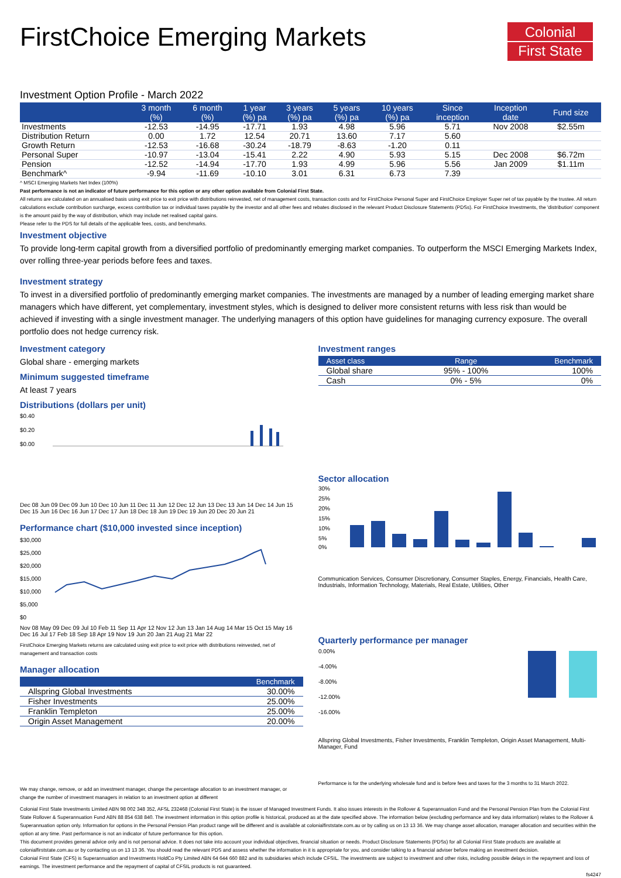FirstChoice Emerging Markets
Colonial
First State
Investment Option Profile - March 2022
| | 3 month (%) | 6 month (%) | 1 year (%) pa | 3 years (%) pa | 5 years (%) pa | 10 years (%) pa | Since inception | Inception date | Fund size |
| --- | --- | --- | --- | --- | --- | --- | --- | --- | --- |
| Investments | -12.53 | -14.95 | -17.71 | 1.93 | 4.98 | 5.96 | 5.71 | Nov 2008 | $2.55m |
| Distribution Return | 0.00 | 1.72 | 12.54 | 20.71 | 13.60 | 7.17 | 5.60 | | |
| Growth Return | -12.53 | -16.68 | -30.24 | -18.79 | -8.63 | -1.20 | 0.11 | | |
| Personal Super | -10.97 | -13.04 | -15.41 | 2.22 | 4.90 | 5.93 | 5.15 | Dec 2008 | $6.72m |
| Pension | -12.52 | -14.94 | -17.70 | 1.93 | 4.99 | 5.96 | 5.56 | Jan 2009 | $1.11m |
| Benchmark^ | -9.94 | -11.69 | -10.10 | 3.01 | 6.31 | 6.73 | 7.39 | | |
^ MSCI Emerging Markets Net Index (100%)
Past performance is not an indicator of future performance for this option or any other option available from Colonial First State.
All returns are calculated on an annualised basis using exit price to exit price with distributions reinvested, net of management costs, transaction costs and for FirstChoice Personal Super and FirstChoice Employer Super net of tax payable by the trustee. All return calculations exclude contribution surcharge, excess contribution tax or individual taxes payable by the investor and all other fees and rebates disclosed in the relevant Product Disclosure Statements (PDSs). For FirstChoice Investments, the 'distribution' component is the amount paid by the way of distribution, which may include net realised capital gains.
Please refer to the PDS for full details of the applicable fees, costs, and benchmarks.
Investment objective
To provide long-term capital growth from a diversified portfolio of predominantly emerging market companies. To outperform the MSCI Emerging Markets Index, over rolling three-year periods before fees and taxes.
Investment strategy
To invest in a diversified portfolio of predominantly emerging market companies. The investments are managed by a number of leading emerging market share managers which have different, yet complementary, investment styles, which is designed to deliver more consistent returns with less risk than would be achieved if investing with a single investment manager. The underlying managers of this option have guidelines for managing currency exposure. The overall portfolio does not hedge currency risk.
Investment category
Global share - emerging markets
Minimum suggested timeframe
At least 7 years
Distributions (dollars per unit)
$0.40
$0.20
$0.00
Dec 08 Jun 09 Dec 09 Jun 10 Dec 10 Jun 11 Dec 11 Jun 12 Dec 12 Jun 13 Dec 13 Jun 14 Dec 14 Jun 15 Dec 15 Jun 16 Dec 16 Jun 17 Dec 17 Jun 18 Dec 18 Jun 19 Dec 19 Jun 20 Dec 20 Jun 21
Performance chart ($10,000 invested since inception)
$30,000
$25,000
$20,000
$15,000
$10,000
$5,000
$0
Nov 08 May 09 Dec 09 Jul 10 Feb 11 Sep 11 Apr 12 Nov 12 Jun 13 Jan 14 Aug 14 Mar 15 Oct 15 May 16 Dec 16 Jul 17 Feb 18 Sep 18 Apr 19 Nov 19 Jun 20 Jan 21 Aug 21 Mar 22
FirstChoice Emerging Markets returns are calculated using exit price to exit price with distributions reinvested, net of management and transaction costs
Manager allocation
| | Benchmark |
| --- | --- |
| Allspring Global Investments | 30.00% |
| Fisher Investments | 25.00% |
| Franklin Templeton | 25.00% |
| Origin Asset Management | 20.00% |
We may change, remove, or add an investment manager, change the percentage allocation to an investment manager, or change the number of investment managers in relation to an investment option at different
Investment ranges
| Asset class | Range | Benchmark |
| --- | --- | --- |
| Global share | 95% - 100% | 100% |
| Cash | 0% - 5% | 0% |
Sector allocation
30%
25%
20%
15%
10%
5%
0%
Communication Services, Consumer Discretionary, Consumer Staples, Energy, Financials, Health Care, Industrials, Information Technology, Materials, Real Estate, Utilities, Other
Quarterly performance per manager
0.00%
-4.00%
-8.00%
-12.00%
-16.00%
Allspring Global Investments, Fisher Investments, Franklin Templeton, Origin Asset Management, Multi-Manager, Fund
Performance is for the underlying wholesale fund and is before fees and taxes for the 3 months to 31 March 2022.
Colonial First State Investments Limited ABN 98 002 348 352, AFSL 232468 (Colonial First State) is the issuer of Managed Investment Funds. It also issues interests in the Rollover & Superannuation Fund and the Personal Pension Plan from the Colonial First State Rollover & Superannuation Fund ABN 88 854 638 840. The investment information in this option profile is historical, produced as at the date specified above. The information below (excluding performance and key data information) relates to the Rollover & Superannuation option only. Information for options in the Personal Pension Plan product range will be different and is available at colonialfirststate.com.au or by calling us on 13 13 36. We may change asset allocation, manager allocation and securities within the option at any time. Past performance is not an indicator of future performance for this option.
This document provides general advice only and is not personal advice. It does not take into account your individual objectives, financial situation or needs. Product Disclosure Statements (PDSs) for all Colonial First State products are available at colonialfirststate.com.au or by contacting us on 13 13 36. You should read the relevant PDS and assess whether the information in it is appropriate for you, and consider talking to a financial adviser before making an investment decision.
Colonial First State (CFS) is Superannuation and Investments HoldCo Pty Limited ABN 64 644 660 882 and its subsidiaries which include CFSIL. The investments are subject to investment and other risks, including possible delays in the repayment and loss of earnings. The investment performance and the repayment of capital of CFSIL products is not guaranteed.
fs4247